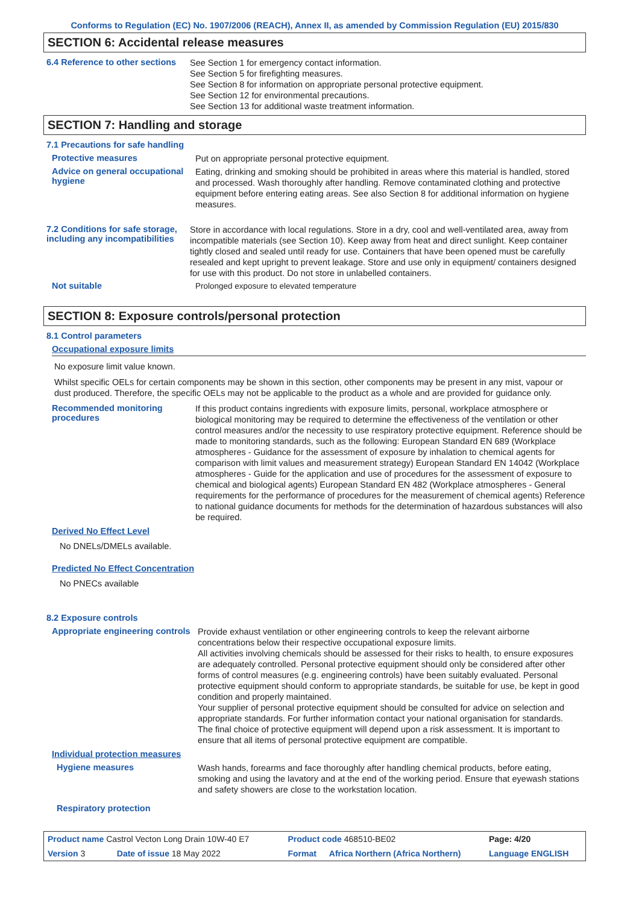Conforms to Regulation (EC) No. 1907/2006 (REACH), Annex II, as amended by Commission Regulation (EU) 2015/830
SECTION 6: Accidental release measures
6.4 Reference to other sections
See Section 1 for emergency contact information.
See Section 5 for firefighting measures.
See Section 8 for information on appropriate personal protective equipment.
See Section 12 for environmental precautions.
See Section 13 for additional waste treatment information.
SECTION 7: Handling and storage
7.1 Precautions for safe handling
Protective measures
Put on appropriate personal protective equipment.
Advice on general occupational hygiene
Eating, drinking and smoking should be prohibited in areas where this material is handled, stored and processed. Wash thoroughly after handling. Remove contaminated clothing and protective equipment before entering eating areas. See also Section 8 for additional information on hygiene measures.
7.2 Conditions for safe storage, including any incompatibilities
Store in accordance with local regulations. Store in a dry, cool and well-ventilated area, away from incompatible materials (see Section 10). Keep away from heat and direct sunlight. Keep container tightly closed and sealed until ready for use. Containers that have been opened must be carefully resealed and kept upright to prevent leakage. Store and use only in equipment/ containers designed for use with this product. Do not store in unlabelled containers.
Not suitable
Prolonged exposure to elevated temperature
SECTION 8: Exposure controls/personal protection
8.1 Control parameters
Occupational exposure limits
No exposure limit value known.
Whilst specific OELs for certain components may be shown in this section, other components may be present in any mist, vapour or dust produced. Therefore, the specific OELs may not be applicable to the product as a whole and are provided for guidance only.
Recommended monitoring procedures
If this product contains ingredients with exposure limits, personal, workplace atmosphere or biological monitoring may be required to determine the effectiveness of the ventilation or other control measures and/or the necessity to use respiratory protective equipment. Reference should be made to monitoring standards, such as the following: European Standard EN 689 (Workplace atmospheres - Guidance for the assessment of exposure by inhalation to chemical agents for comparison with limit values and measurement strategy) European Standard EN 14042 (Workplace atmospheres - Guide for the application and use of procedures for the assessment of exposure to chemical and biological agents) European Standard EN 482 (Workplace atmospheres - General requirements for the performance of procedures for the measurement of chemical agents) Reference to national guidance documents for methods for the determination of hazardous substances will also be required.
Derived No Effect Level
No DNELs/DMELs available.
Predicted No Effect Concentration
No PNECs available
8.2 Exposure controls
Appropriate engineering controls
Provide exhaust ventilation or other engineering controls to keep the relevant airborne concentrations below their respective occupational exposure limits.
All activities involving chemicals should be assessed for their risks to health, to ensure exposures are adequately controlled. Personal protective equipment should only be considered after other forms of control measures (e.g. engineering controls) have been suitably evaluated. Personal protective equipment should conform to appropriate standards, be suitable for use, be kept in good condition and properly maintained.
Your supplier of personal protective equipment should be consulted for advice on selection and appropriate standards. For further information contact your national organisation for standards.
The final choice of protective equipment will depend upon a risk assessment. It is important to ensure that all items of personal protective equipment are compatible.
Individual protection measures
Hygiene measures
Wash hands, forearms and face thoroughly after handling chemical products, before eating, smoking and using the lavatory and at the end of the working period. Ensure that eyewash stations and safety showers are close to the workstation location.
Respiratory protection
| Product name Castrol Vecton Long Drain 10W-40 E7 | | Product code 468510-BE02 | | Page: 4/20 |
| Version 3 | Date of issue 18 May 2022 | Format | Africa Northern (Africa Northern) | Language ENGLISH |